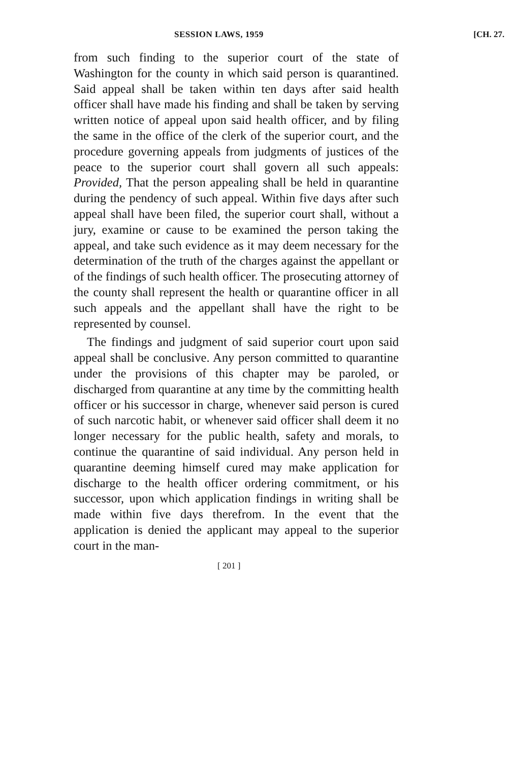SESSION LAWS, 1959 [CH. 27.
from such finding to the superior court of the state of Washington for the county in which said person is quarantined. Said appeal shall be taken within ten days after said health officer shall have made his finding and shall be taken by serving written notice of appeal upon said health officer, and by filing the same in the office of the clerk of the superior court, and the procedure governing appeals from judgments of justices of the peace to the superior court shall govern all such appeals: Provided, That the person appealing shall be held in quarantine during the pendency of such appeal. Within five days after such appeal shall have been filed, the superior court shall, without a jury, examine or cause to be examined the person taking the appeal, and take such evidence as it may deem necessary for the determination of the truth of the charges against the appellant or of the findings of such health officer. The prosecuting attorney of the county shall represent the health or quarantine officer in all such appeals and the appellant shall have the right to be represented by counsel.
The findings and judgment of said superior court upon said appeal shall be conclusive. Any person committed to quarantine under the provisions of this chapter may be paroled, or discharged from quarantine at any time by the committing health officer or his successor in charge, whenever said person is cured of such narcotic habit, or whenever said officer shall deem it no longer necessary for the public health, safety and morals, to continue the quarantine of said individual. Any person held in quarantine deeming himself cured may make application for discharge to the health officer ordering commitment, or his successor, upon which application findings in writing shall be made within five days therefrom. In the event that the application is denied the applicant may appeal to the superior court in the man-
[ 201 ]